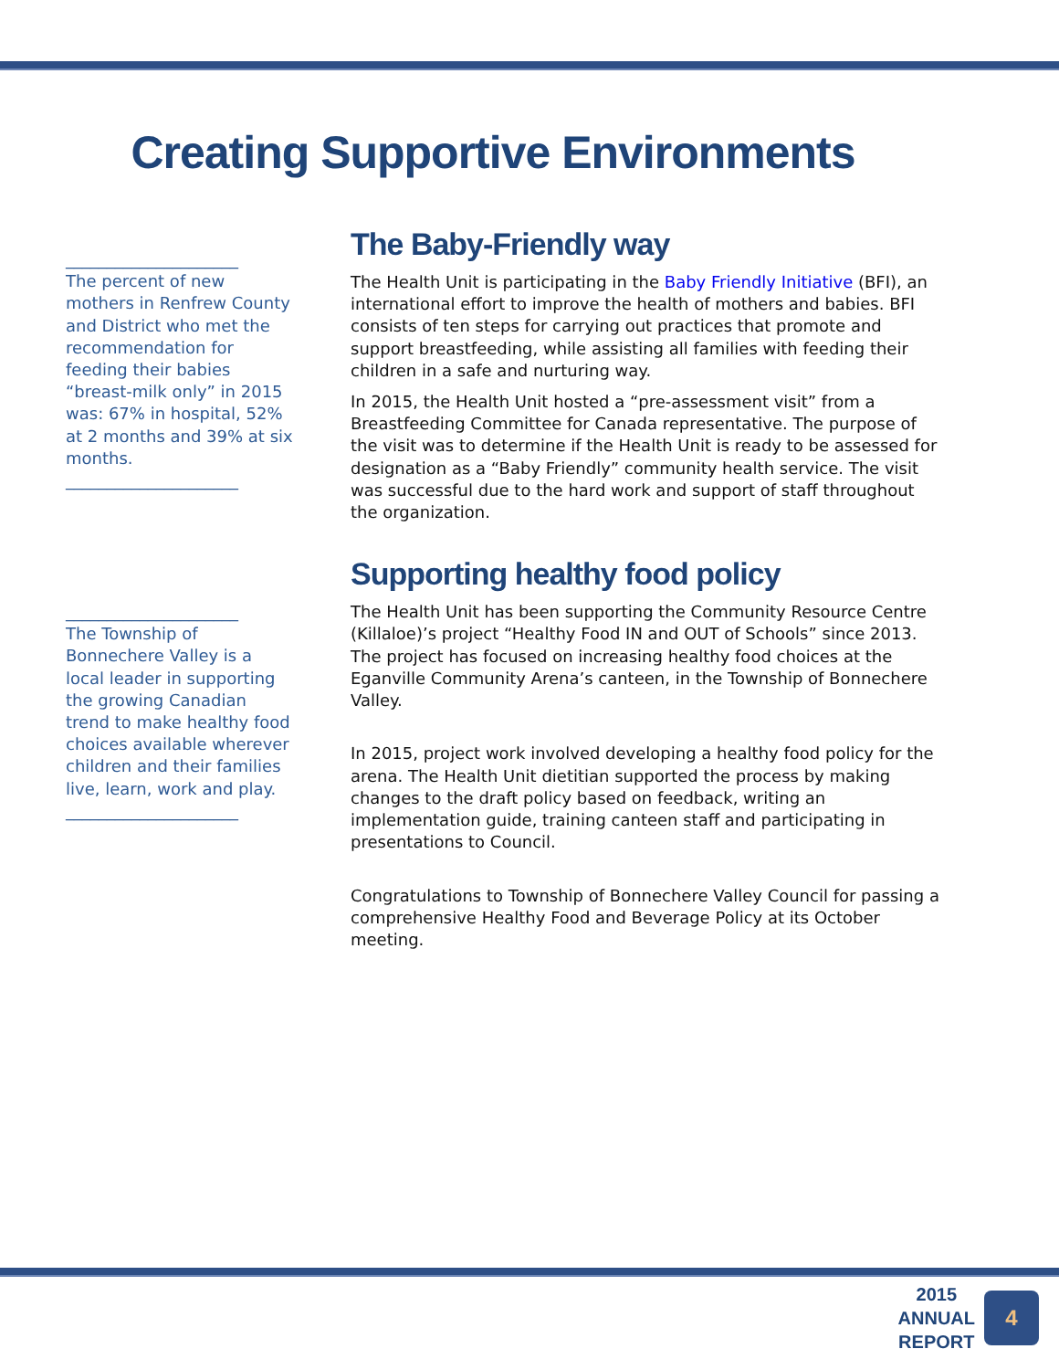Creating Supportive Environments
_____________________
The percent of new mothers in Renfrew County and District who met the recommendation for feeding their babies “breast-milk only” in 2015 was: 67% in hospital, 52% at 2 months and 39% at six months.
_____________________
_____________________
The Township of Bonnechere Valley is a local leader in supporting the growing Canadian trend to make healthy food choices available wherever children and their families live, learn, work and play.
_____________________
The Baby-Friendly way
The Health Unit is participating in the Baby Friendly Initiative (BFI), an international effort to improve the health of mothers and babies. BFI consists of ten steps for carrying out practices that promote and support breastfeeding, while assisting all families with feeding their children in a safe and nurturing way.
In 2015, the Health Unit hosted a “pre-assessment visit” from a Breastfeeding Committee for Canada representative. The purpose of the visit was to determine if the Health Unit is ready to be assessed for designation as a “Baby Friendly” community health service. The visit was successful due to the hard work and support of staff throughout the organization.
Supporting healthy food policy
The Health Unit has been supporting the Community Resource Centre (Killaloe)’s project “Healthy Food IN and OUT of Schools” since 2013. The project has focused on increasing healthy food choices at the Eganville Community Arena’s canteen, in the Township of Bonnechere Valley.
In 2015, project work involved developing a healthy food policy for the arena. The Health Unit dietitian supported the process by making changes to the draft policy based on feedback, writing an implementation guide, training canteen staff and participating in presentations to Council.
Congratulations to Township of Bonnechere Valley Council for passing a comprehensive Healthy Food and Beverage Policy at its October meeting.
2015
ANNUAL
REPORT
4